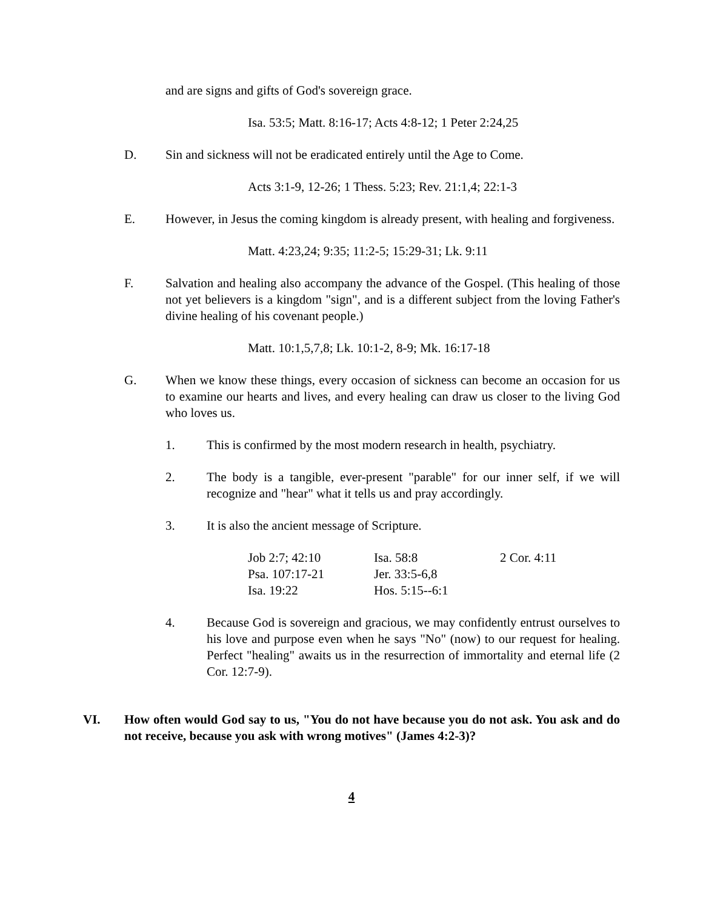and are signs and gifts of God's sovereign grace.
Isa. 53:5; Matt. 8:16-17; Acts 4:8-12; 1 Peter 2:24,25
D. Sin and sickness will not be eradicated entirely until the Age to Come.
Acts 3:1-9, 12-26; 1 Thess. 5:23; Rev. 21:1,4; 22:1-3
E. However, in Jesus the coming kingdom is already present, with healing and forgiveness.
Matt. 4:23,24; 9:35; 11:2-5; 15:29-31; Lk. 9:11
F. Salvation and healing also accompany the advance of the Gospel. (This healing of those not yet believers is a kingdom "sign", and is a different subject from the loving Father's divine healing of his covenant people.)
Matt. 10:1,5,7,8; Lk. 10:1-2, 8-9; Mk. 16:17-18
G. When we know these things, every occasion of sickness can become an occasion for us to examine our hearts and lives, and every healing can draw us closer to the living God who loves us.
1. This is confirmed by the most modern research in health, psychiatry.
2. The body is a tangible, ever-present "parable" for our inner self, if we will recognize and "hear" what it tells us and pray accordingly.
3. It is also the ancient message of Scripture.
| Job 2:7; 42:10 | Isa. 58:8 | 2 Cor. 4:11 |
| Psa. 107:17-21 | Jer. 33:5-6,8 | |
| Isa. 19:22 | Hos. 5:15--6:1 | |
4. Because God is sovereign and gracious, we may confidently entrust ourselves to his love and purpose even when he says "No" (now) to our request for healing. Perfect "healing" awaits us in the resurrection of immortality and eternal life (2 Cor. 12:7-9).
VI. How often would God say to us, "You do not have because you do not ask. You ask and do not receive, because you ask with wrong motives" (James 4:2-3)?
4